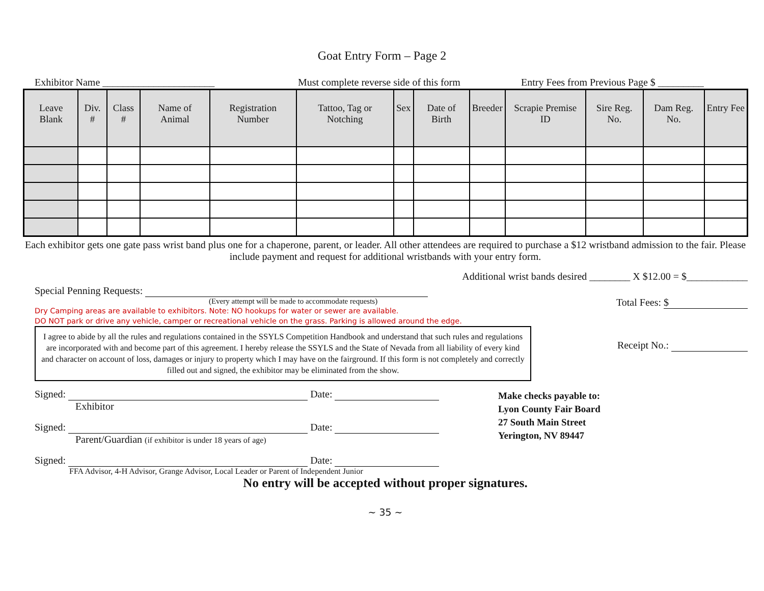Goat Entry Form – Page 2
Exhibitor Name ______________________ Must complete reverse side of this form Entry Fees from Previous Page $ _________
| Leave Blank | Div. # | Class # | Name of Animal | Registration Number | Tattoo, Tag or Notching | Sex | Date of Birth | Breeder | Scrapie Premise ID | Sire Reg. No. | Dam Reg. No. | Entry Fee |
| --- | --- | --- | --- | --- | --- | --- | --- | --- | --- | --- | --- | --- |
Each exhibitor gets one gate pass wrist band plus one for a chaperone, parent, or leader. All other attendees are required to purchase a $12 wristband admission to the fair. Please include payment and request for additional wristbands with your entry form.
Special Penning Requests:
(Every attempt will be made to accommodate requests)
Dry Camping areas are available to exhibitors. Note: NO hookups for water or sewer are available.
DO NOT park or drive any vehicle, camper or recreational vehicle on the grass. Parking is allowed around the edge.
I agree to abide by all the rules and regulations contained in the SSYLS Competition Handbook and understand that such rules and regulations are incorporated with and become part of this agreement. I hereby release the SSYLS and the State of Nevada from all liability of every kind and character on account of loss, damages or injury to property which I may have on the fairground. If this form is not completely and correctly filled out and signed, the exhibitor may be eliminated from the show.
Additional wrist bands desired ________ X $12.00 = $____________
Total Fees: $
Receipt No.:
Signed: Date:
Exhibitor
Signed: Date:
Parent/Guardian (if exhibitor is under 18 years of age)
Signed: Date:
FFA Advisor, 4-H Advisor, Grange Advisor, Local Leader or Parent of Independent Junior
Make checks payable to:
Lyon County Fair Board
27 South Main Street
Yerington, NV 89447
No entry will be accepted without proper signatures.
~ 35 ~